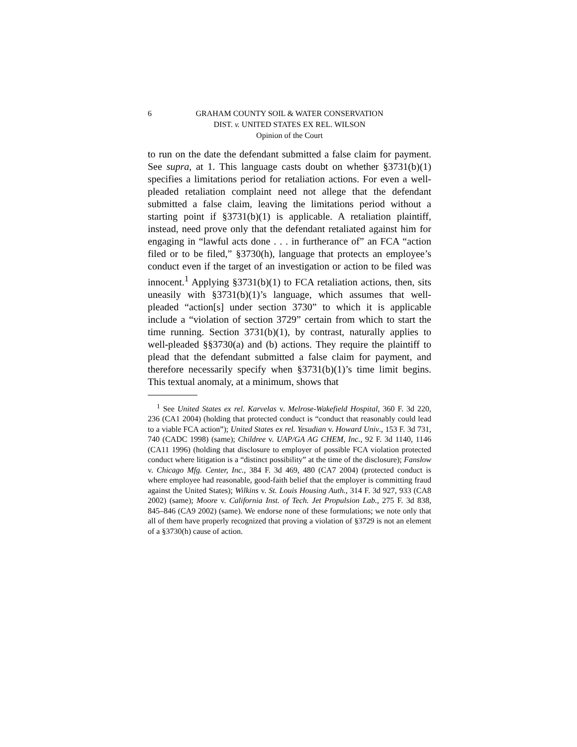6 GRAHAM COUNTY SOIL & WATER CONSERVATION
DIST. v. UNITED STATES EX REL. WILSON
Opinion of the Court
to run on the date the defendant submitted a false claim for payment. See supra, at 1. This language casts doubt on whether §3731(b)(1) specifies a limitations period for retaliation actions. For even a well-pleaded retaliation complaint need not allege that the defendant submitted a false claim, leaving the limitations period without a starting point if §3731(b)(1) is applicable. A retaliation plaintiff, instead, need prove only that the defendant retaliated against him for engaging in “lawful acts done . . . in furtherance of” an FCA “action filed or to be filed,” §3730(h), language that protects an employee’s conduct even if the target of an investigation or action to be filed was innocent.<sup>1</sup> Applying §3731(b)(1) to FCA retaliation actions, then, sits uneasily with §3731(b)(1)’s language, which assumes that well-pleaded “action[s] under section 3730” to which it is applicable include a “violation of section 3729” certain from which to start the time running. Section 3731(b)(1), by contrast, naturally applies to well-pleaded §§3730(a) and (b) actions. They require the plaintiff to plead that the defendant submitted a false claim for payment, and therefore necessarily specify when §3731(b)(1)’s time limit begins. This textual anomaly, at a minimum, shows that
<sup>1</sup> See United States ex rel. Karvelas v. Melrose-Wakefield Hospital, 360 F. 3d 220, 236 (CA1 2004) (holding that protected conduct is “conduct that reasonably could lead to a viable FCA action”); United States ex rel. Yesudian v. Howard Univ., 153 F. 3d 731, 740 (CADC 1998) (same); Childree v. UAP/GA AG CHEM, Inc., 92 F. 3d 1140, 1146 (CA11 1996) (holding that disclosure to employer of possible FCA violation protected conduct where litigation is a “distinct possibility” at the time of the disclosure); Fanslow v. Chicago Mfg. Center, Inc., 384 F. 3d 469, 480 (CA7 2004) (protected conduct is where employee had reasonable, good-faith belief that the employer is committing fraud against the United States); Wilkins v. St. Louis Housing Auth., 314 F. 3d 927, 933 (CA8 2002) (same); Moore v. California Inst. of Tech. Jet Propulsion Lab., 275 F. 3d 838, 845–846 (CA9 2002) (same). We endorse none of these formulations; we note only that all of them have properly recognized that proving a violation of §3729 is not an element of a §3730(h) cause of action.